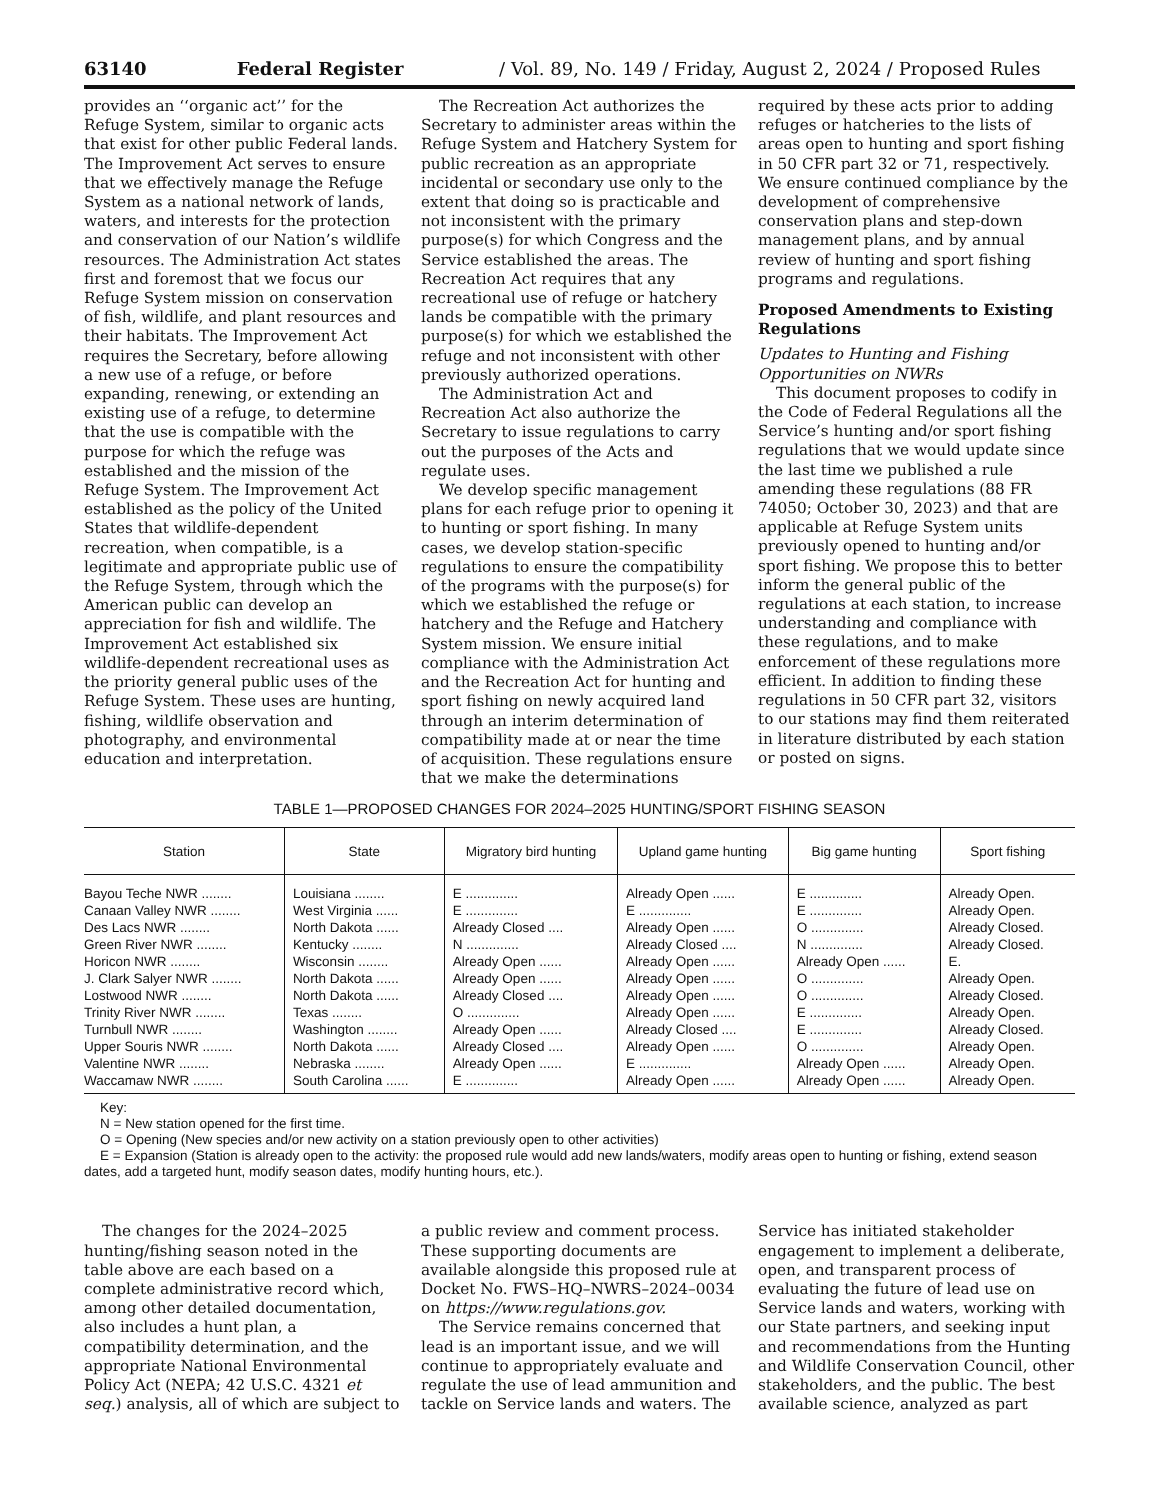63140 Federal Register / Vol. 89, No. 149 / Friday, August 2, 2024 / Proposed Rules
provides an ‘‘organic act’’ for the Refuge System, similar to organic acts that exist for other public Federal lands. The Improvement Act serves to ensure that we effectively manage the Refuge System as a national network of lands, waters, and interests for the protection and conservation of our Nation’s wildlife resources. The Administration Act states first and foremost that we focus our Refuge System mission on conservation of fish, wildlife, and plant resources and their habitats. The Improvement Act requires the Secretary, before allowing a new use of a refuge, or before expanding, renewing, or extending an existing use of a refuge, to determine that the use is compatible with the purpose for which the refuge was established and the mission of the Refuge System. The Improvement Act established as the policy of the United States that wildlife-dependent recreation, when compatible, is a legitimate and appropriate public use of the Refuge System, through which the American public can develop an appreciation for fish and wildlife. The Improvement Act established six wildlife-dependent recreational uses as the priority general public uses of the Refuge System. These uses are hunting, fishing, wildlife observation and photography, and environmental education and interpretation.
The Recreation Act authorizes the Secretary to administer areas within the Refuge System and Hatchery System for public recreation as an appropriate incidental or secondary use only to the extent that doing so is practicable and not inconsistent with the primary purpose(s) for which Congress and the Service established the areas. The Recreation Act requires that any recreational use of refuge or hatchery lands be compatible with the primary purpose(s) for which we established the refuge and not inconsistent with other previously authorized operations.
The Administration Act and Recreation Act also authorize the Secretary to issue regulations to carry out the purposes of the Acts and regulate uses.
We develop specific management plans for each refuge prior to opening it to hunting or sport fishing. In many cases, we develop station-specific regulations to ensure the compatibility of the programs with the purpose(s) for which we established the refuge or hatchery and the Refuge and Hatchery System mission. We ensure initial compliance with the Administration Act and the Recreation Act for hunting and sport fishing on newly acquired land through an interim determination of compatibility made at or near the time of acquisition. These regulations ensure that we make the determinations
required by these acts prior to adding refuges or hatcheries to the lists of areas open to hunting and sport fishing in 50 CFR part 32 or 71, respectively. We ensure continued compliance by the development of comprehensive conservation plans and step-down management plans, and by annual review of hunting and sport fishing programs and regulations.
Proposed Amendments to Existing Regulations
Updates to Hunting and Fishing Opportunities on NWRs
This document proposes to codify in the Code of Federal Regulations all the Service’s hunting and/or sport fishing regulations that we would update since the last time we published a rule amending these regulations (88 FR 74050; October 30, 2023) and that are applicable at Refuge System units previously opened to hunting and/or sport fishing. We propose this to better inform the general public of the regulations at each station, to increase understanding and compliance with these regulations, and to make enforcement of these regulations more efficient. In addition to finding these regulations in 50 CFR part 32, visitors to our stations may find them reiterated in literature distributed by each station or posted on signs.
TABLE 1—PROPOSED CHANGES FOR 2024–2025 HUNTING/SPORT FISHING SEASON
| Station | State | Migratory bird hunting | Upland game hunting | Big game hunting | Sport fishing |
| --- | --- | --- | --- | --- | --- |
| Bayou Teche NWR ........ | Louisiana ........ | E .............. | Already Open ...... | E .............. | Already Open. |
| Canaan Valley NWR ........ | West Virginia ...... | E .............. | E .............. | E .............. | Already Open. |
| Des Lacs NWR ........ | North Dakota ...... | Already Closed .... | Already Open ...... | O .............. | Already Closed. |
| Green River NWR ........ | Kentucky ........ | N .............. | Already Closed .... | N .............. | Already Closed. |
| Horicon NWR ........ | Wisconsin ........ | Already Open ...... | Already Open ...... | Already Open ...... | E. |
| J. Clark Salyer NWR ........ | North Dakota ...... | Already Open ...... | Already Open ...... | O .............. | Already Open. |
| Lostwood NWR ........ | North Dakota ...... | Already Closed .... | Already Open ...... | O .............. | Already Closed. |
| Trinity River NWR ........ | Texas ........ | O .............. | Already Open ...... | E .............. | Already Open. |
| Turnbull NWR ........ | Washington ........ | Already Open ...... | Already Closed .... | E .............. | Already Closed. |
| Upper Souris NWR ........ | North Dakota ...... | Already Closed .... | Already Open ...... | O .............. | Already Open. |
| Valentine NWR ........ | Nebraska ........ | Already Open ...... | E .............. | Already Open ...... | Already Open. |
| Waccamaw NWR ........ | South Carolina ...... | E .............. | Already Open ...... | Already Open ...... | Already Open. |
Key:
N = New station opened for the first time.
O = Opening (New species and/or new activity on a station previously open to other activities)
E = Expansion (Station is already open to the activity: the proposed rule would add new lands/waters, modify areas open to hunting or fishing, extend season dates, add a targeted hunt, modify season dates, modify hunting hours, etc.).
The changes for the 2024–2025 hunting/fishing season noted in the table above are each based on a complete administrative record which, among other detailed documentation, also includes a hunt plan, a compatibility determination, and the appropriate National Environmental Policy Act (NEPA; 42 U.S.C. 4321 et seq.) analysis, all of which are subject to
a public review and comment process. These supporting documents are available alongside this proposed rule at Docket No. FWS–HQ–NWRS–2024–0034 on https://www.regulations.gov.
The Service remains concerned that lead is an important issue, and we will continue to appropriately evaluate and regulate the use of lead ammunition and tackle on Service lands and waters. The
Service has initiated stakeholder engagement to implement a deliberate, open, and transparent process of evaluating the future of lead use on Service lands and waters, working with our State partners, and seeking input and recommendations from the Hunting and Wildlife Conservation Council, other stakeholders, and the public. The best available science, analyzed as part